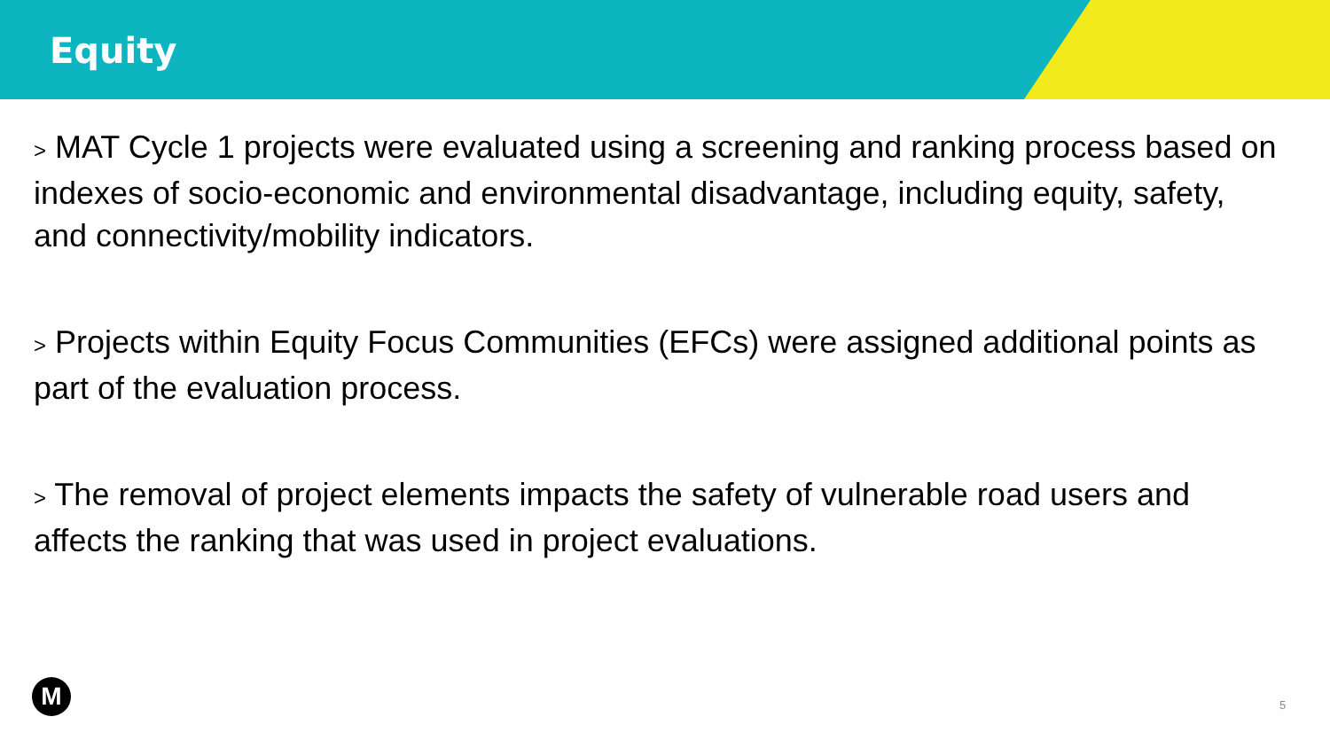Equity
> MAT Cycle 1 projects were evaluated using a screening and ranking process based on indexes of socio-economic and environmental disadvantage, including equity, safety, and connectivity/mobility indicators.
> Projects within Equity Focus Communities (EFCs) were assigned additional points as part of the evaluation process.
> The removal of project elements impacts the safety of vulnerable road users and affects the ranking that was used in project evaluations.
M 5